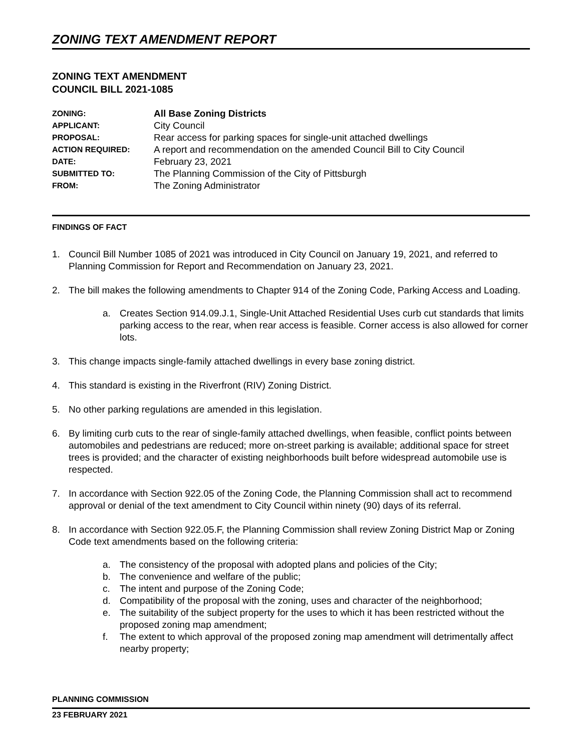ZONING TEXT AMENDMENT REPORT
ZONING TEXT AMENDMENT
COUNCIL BILL 2021-1085
| ZONING: | All Base Zoning Districts |
| APPLICANT: | City Council |
| PROPOSAL: | Rear access for parking spaces for single-unit attached dwellings |
| ACTION REQUIRED: | A report and recommendation on the amended Council Bill to City Council |
| DATE: | February 23, 2021 |
| SUBMITTED TO: | The Planning Commission of the City of Pittsburgh |
| FROM: | The Zoning Administrator |
FINDINGS OF FACT
1. Council Bill Number 1085 of 2021 was introduced in City Council on January 19, 2021, and referred to Planning Commission for Report and Recommendation on January 23, 2021.
2. The bill makes the following amendments to Chapter 914 of the Zoning Code, Parking Access and Loading.
a. Creates Section 914.09.J.1, Single-Unit Attached Residential Uses curb cut standards that limits parking access to the rear, when rear access is feasible. Corner access is also allowed for corner lots.
3. This change impacts single-family attached dwellings in every base zoning district.
4. This standard is existing in the Riverfront (RIV) Zoning District.
5. No other parking regulations are amended in this legislation.
6. By limiting curb cuts to the rear of single-family attached dwellings, when feasible, conflict points between automobiles and pedestrians are reduced; more on-street parking is available; additional space for street trees is provided; and the character of existing neighborhoods built before widespread automobile use is respected.
7. In accordance with Section 922.05 of the Zoning Code, the Planning Commission shall act to recommend approval or denial of the text amendment to City Council within ninety (90) days of its referral.
8. In accordance with Section 922.05.F, the Planning Commission shall review Zoning District Map or Zoning Code text amendments based on the following criteria:
a. The consistency of the proposal with adopted plans and policies of the City;
b. The convenience and welfare of the public;
c. The intent and purpose of the Zoning Code;
d. Compatibility of the proposal with the zoning, uses and character of the neighborhood;
e. The suitability of the subject property for the uses to which it has been restricted without the proposed zoning map amendment;
f. The extent to which approval of the proposed zoning map amendment will detrimentally affect nearby property;
PLANNING COMMISSION
23 FEBRUARY 2021